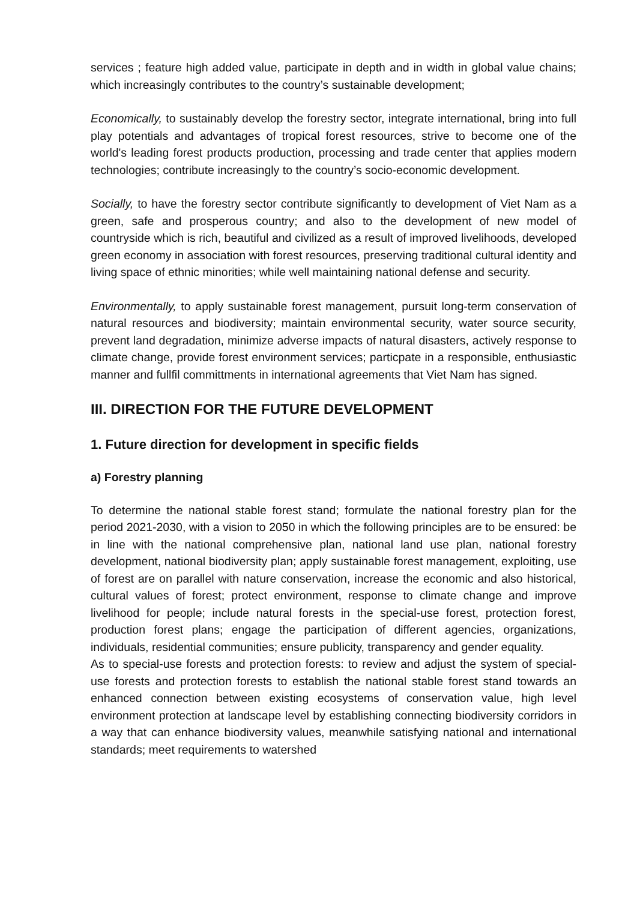services ; feature high added value, participate in depth and in width in global value chains; which increasingly contributes to the country’s sustainable development;
Economically, to sustainably develop the forestry sector, integrate international, bring into full play potentials and advantages of tropical forest resources, strive to become one of the world's leading forest products production, processing and trade center that applies modern technologies; contribute increasingly to the country’s socio-economic development.
Socially, to have the forestry sector contribute significantly to development of Viet Nam as a green, safe and prosperous country; and also to the development of new model of countryside which is rich, beautiful and civilized as a result of improved livelihoods, developed green economy in association with forest resources, preserving traditional cultural identity and living space of ethnic minorities; while well maintaining national defense and security.
Environmentally, to apply sustainable forest management, pursuit long-term conservation of natural resources and biodiversity; maintain environmental security, water source security, prevent land degradation, minimize adverse impacts of natural disasters, actively response to climate change, provide forest environment services; particpate in a responsible, enthusiastic manner and fullfil committments in international agreements that Viet Nam has signed.
III. DIRECTION FOR THE FUTURE DEVELOPMENT
1. Future direction for development in specific fields
a) Forestry planning
To determine the national stable forest stand; formulate the national forestry plan for the period 2021-2030, with a vision to 2050 in which the following principles are to be ensured: be in line with the national comprehensive plan, national land use plan, national forestry development, national biodiversity plan; apply sustainable forest management, exploiting, use of forest are on parallel with nature conservation, increase the economic and also historical, cultural values of forest; protect environment, response to climate change and improve livelihood for people; include natural forests in the special-use forest, protection forest, production forest plans; engage the participation of different agencies, organizations, individuals, residential communities; ensure publicity, transparency and gender equality.
As to special-use forests and protection forests: to review and adjust the system of special-use forests and protection forests to establish the national stable forest stand towards an enhanced connection between existing ecosystems of conservation value, high level environment protection at landscape level by establishing connecting biodiversity corridors in a way that can enhance biodiversity values, meanwhile satisfying national and international standards; meet requirements to watershed